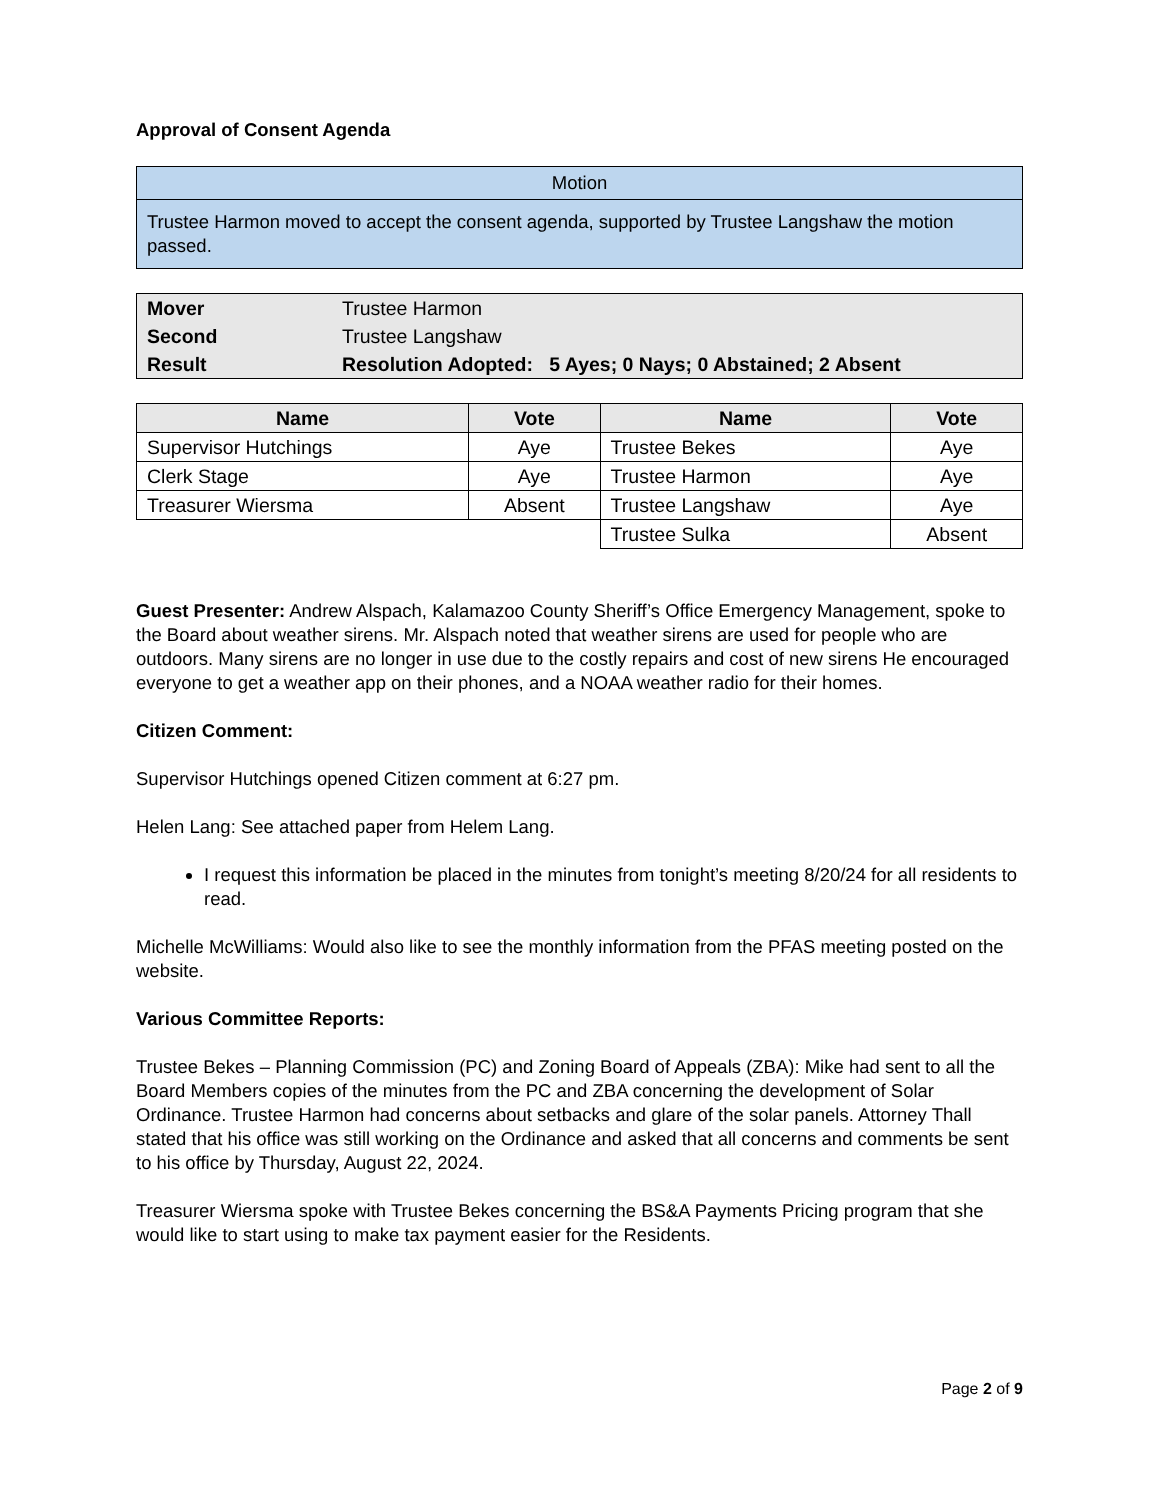Approval of Consent Agenda
| Motion |
| Trustee Harmon moved to accept the consent agenda, supported by Trustee Langshaw the motion passed. |
| Mover | Trustee Harmon |
| Second | Trustee Langshaw |
| Result | Resolution Adopted: 5 Ayes; 0 Nays; 0 Abstained; 2 Absent |
| Name | Vote | Name | Vote |
| --- | --- | --- | --- |
| Supervisor Hutchings | Aye | Trustee Bekes | Aye |
| Clerk Stage | Aye | Trustee Harmon | Aye |
| Treasurer Wiersma | Absent | Trustee Langshaw | Aye |
| | | Trustee Sulka | Absent |
Guest Presenter: Andrew Alspach, Kalamazoo County Sheriff’s Office Emergency Management, spoke to the Board about weather sirens. Mr. Alspach noted that weather sirens are used for people who are outdoors. Many sirens are no longer in use due to the costly repairs and cost of new sirens He encouraged everyone to get a weather app on their phones, and a NOAA weather radio for their homes.
Citizen Comment:
Supervisor Hutchings opened Citizen comment at 6:27 pm.
Helen Lang: See attached paper from Helem Lang.
I request this information be placed in the minutes from tonight’s meeting 8/20/24 for all residents to read.
Michelle McWilliams: Would also like to see the monthly information from the PFAS meeting posted on the website.
Various Committee Reports:
Trustee Bekes – Planning Commission (PC) and Zoning Board of Appeals (ZBA): Mike had sent to all the Board Members copies of the minutes from the PC and ZBA concerning the development of Solar Ordinance. Trustee Harmon had concerns about setbacks and glare of the solar panels. Attorney Thall stated that his office was still working on the Ordinance and asked that all concerns and comments be sent to his office by Thursday, August 22, 2024.
Treasurer Wiersma spoke with Trustee Bekes concerning the BS&A Payments Pricing program that she would like to start using to make tax payment easier for the Residents.
Page 2 of 9